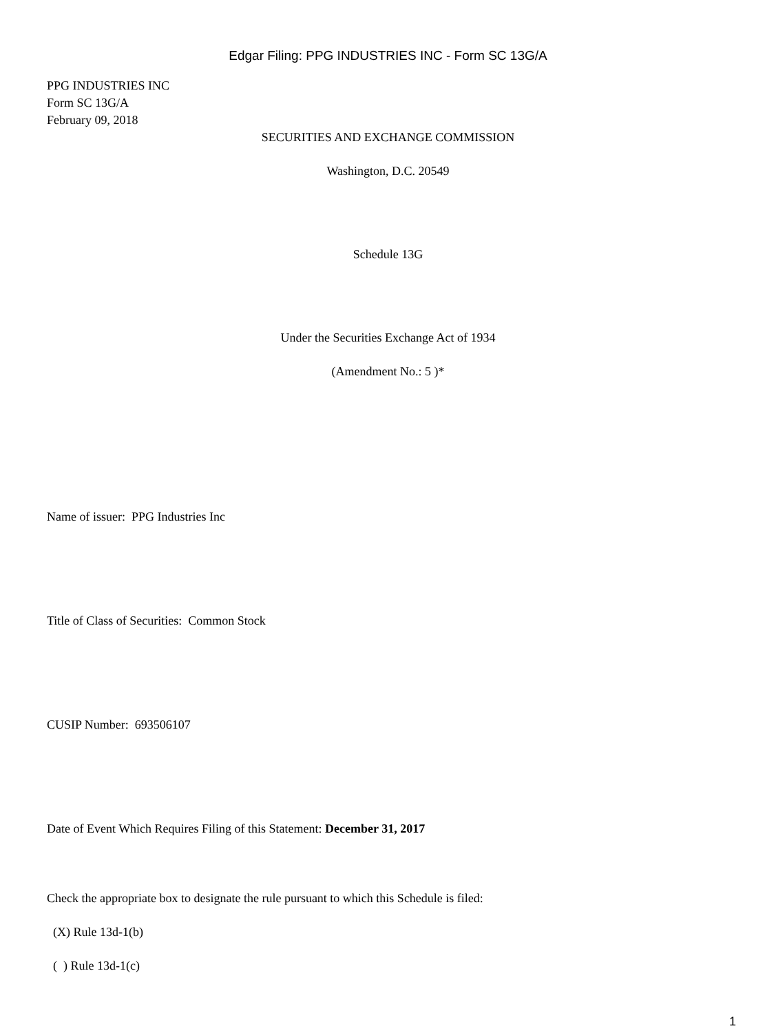Edgar Filing: PPG INDUSTRIES INC - Form SC 13G/A
PPG INDUSTRIES INC
Form SC 13G/A
February 09, 2018
SECURITIES AND EXCHANGE COMMISSION
Washington, D.C. 20549
Schedule 13G
Under the Securities Exchange Act of 1934
(Amendment No.: 5 )*
Name of issuer: PPG Industries Inc
Title of Class of Securities: Common Stock
CUSIP Number: 693506107
Date of Event Which Requires Filing of this Statement: December 31, 2017
Check the appropriate box to designate the rule pursuant to which this Schedule is filed:
(X) Rule 13d-1(b)
( ) Rule 13d-1(c)
1